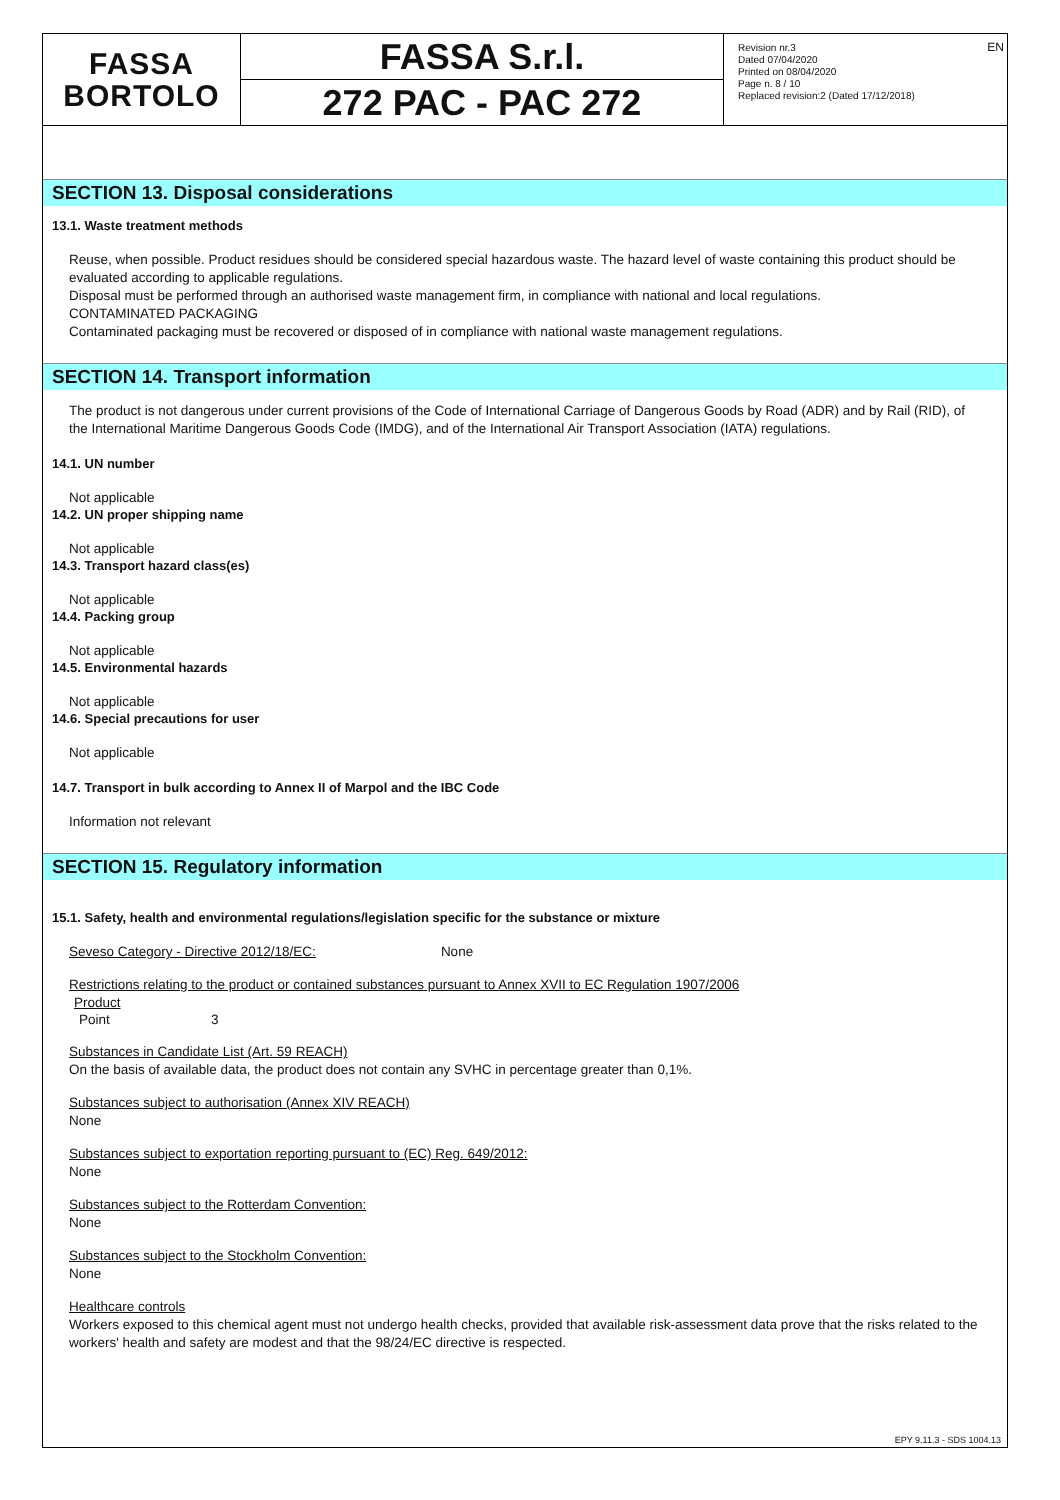FASSA
BORTOLO
FASSA S.r.l.
272 PAC - PAC 272
Revision nr.3
Dated 07/04/2020
Printed on 08/04/2020
Page n. 8 / 10
Replaced revision:2 (Dated 17/12/2018)
EN
SECTION 13. Disposal considerations
13.1. Waste treatment methods
Reuse, when possible. Product residues should be considered special hazardous waste. The hazard level of waste containing this product should be evaluated according to applicable regulations.
Disposal must be performed through an authorised waste management firm, in compliance with national and local regulations.
CONTAMINATED PACKAGING
Contaminated packaging must be recovered or disposed of in compliance with national waste management regulations.
SECTION 14. Transport information
The product is not dangerous under current provisions of the Code of International Carriage of Dangerous Goods by Road (ADR) and by Rail (RID), of the International Maritime Dangerous Goods Code (IMDG), and of the International Air Transport Association (IATA) regulations.
14.1. UN number
Not applicable
14.2. UN proper shipping name
Not applicable
14.3. Transport hazard class(es)
Not applicable
14.4. Packing group
Not applicable
14.5. Environmental hazards
Not applicable
14.6. Special precautions for user
Not applicable
14.7. Transport in bulk according to Annex II of Marpol and the IBC Code
Information not relevant
SECTION 15. Regulatory information
15.1. Safety, health and environmental regulations/legislation specific for the substance or mixture
Seveso Category - Directive 2012/18/EC: None
Restrictions relating to the product or contained substances pursuant to Annex XVII to EC Regulation 1907/2006
| Product | |
| Point | 3 |
Substances in Candidate List (Art. 59 REACH)
On the basis of available data, the product does not contain any SVHC in percentage greater than 0,1%.
Substances subject to authorisation (Annex XIV REACH)
None
Substances subject to exportation reporting pursuant to (EC) Reg. 649/2012:
None
Substances subject to the Rotterdam Convention:
None
Substances subject to the Stockholm Convention:
None
Healthcare controls
Workers exposed to this chemical agent must not undergo health checks, provided that available risk-assessment data prove that the risks related to the workers' health and safety are modest and that the 98/24/EC directive is respected.
EPY 9.11.3 - SDS 1004.13